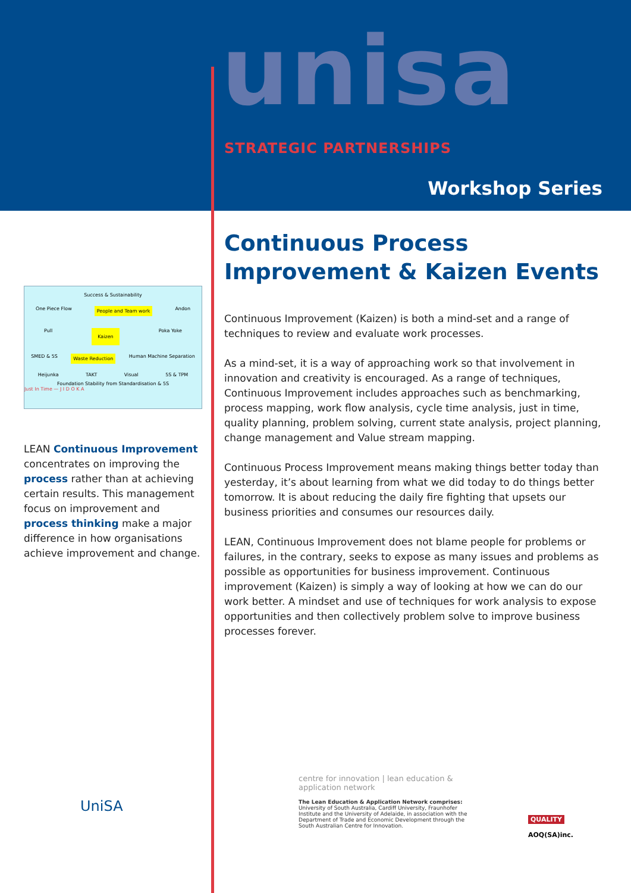unisa
STRATEGIC PARTNERSHIPS
Workshop Series
Success & Sustainability
One Piece Flow People and Team work Andon
Pull Kaizen Poka Yoke
SMED & 5S Waste Reduction Human Machine Separation
Heijunka TAKT Visual 5S & TPM
Foundation Stability from Standardisation & 5S
Just In Time — J I D O K A
LEAN Continuous Improvement concentrates on improving the process rather than at achieving certain results. This management focus on improvement and process thinking make a major difference in how organisations achieve improvement and change.
Continuous Process Improvement & Kaizen Events
Continuous Improvement (Kaizen) is both a mind-set and a range of techniques to review and evaluate work processes.
As a mind-set, it is a way of approaching work so that involvement in innovation and creativity is encouraged. As a range of techniques, Continuous Improvement includes approaches such as benchmarking, process mapping, work flow analysis, cycle time analysis, just in time, quality planning, problem solving, current state analysis, project planning, change management and Value stream mapping.
Continuous Process Improvement means making things better today than yesterday, it’s about learning from what we did today to do things better tomorrow. It is about reducing the daily fire fighting that upsets our business priorities and consumes our resources daily.
LEAN, Continuous Improvement does not blame people for problems or failures, in the contrary, seeks to expose as many issues and problems as possible as opportunities for business improvement. Continuous improvement (Kaizen) is simply a way of looking at how we can do our work better. A mindset and use of techniques for work analysis to expose opportunities and then collectively problem solve to improve business processes forever.
UniSA
centre for innovation | lean education & application network
The Lean Education & Application Network comprises: University of South Australia, Cardiff University, Fraunhofer Institute and the University of Adelaide, in association with the Department of Trade and Economic Development through the South Australian Centre for Innovation.
QUALITY
AOQ(SA)inc.